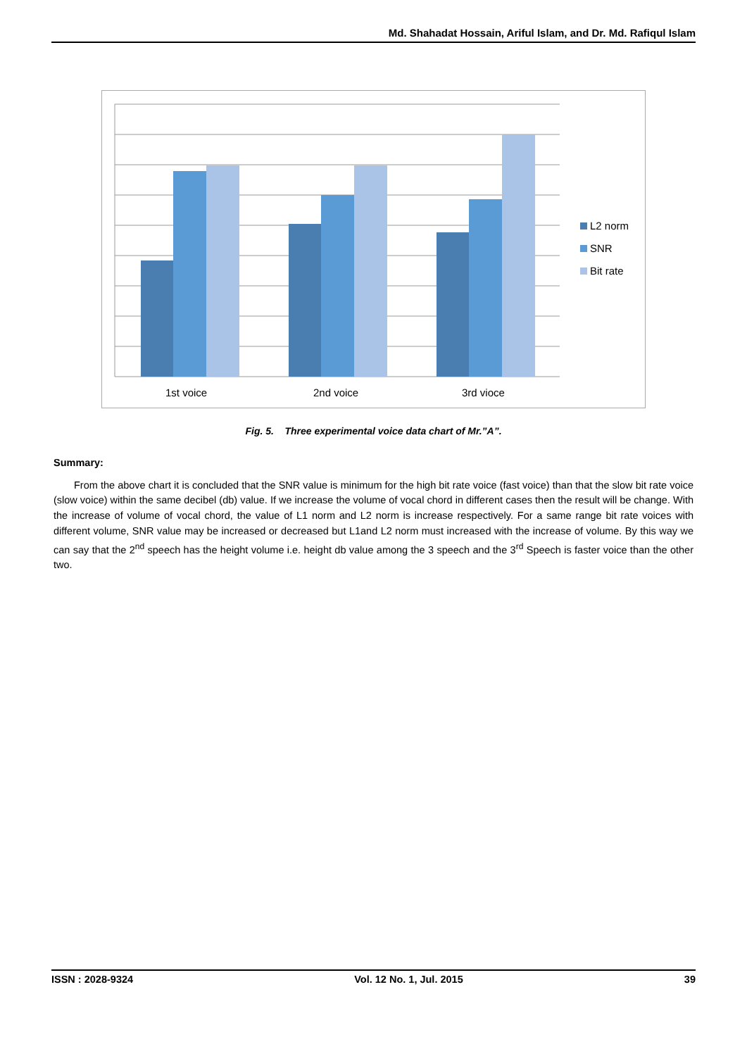Md. Shahadat Hossain, Ariful Islam, and Dr. Md. Rafiqul Islam
1st voice
2nd voice
3rd vioce
L2 norm
SNR
Bit rate
Fig. 5. Three experimental voice data chart of Mr.”A”.
Summary:
From the above chart it is concluded that the SNR value is minimum for the high bit rate voice (fast voice) than that the slow bit rate voice (slow voice) within the same decibel (db) value. If we increase the volume of vocal chord in different cases then the result will be change. With the increase of volume of vocal chord, the value of L1 norm and L2 norm is increase respectively. For a same range bit rate voices with different volume, SNR value may be increased or decreased but L1and L2 norm must increased with the increase of volume. By this way we can say that the 2<sup>nd</sup> speech has the height volume i.e. height db value among the 3 speech and the 3<sup>rd</sup> Speech is faster voice than the other two.
ISSN : 2028-9324 Vol. 12 No. 1, Jul. 2015 39